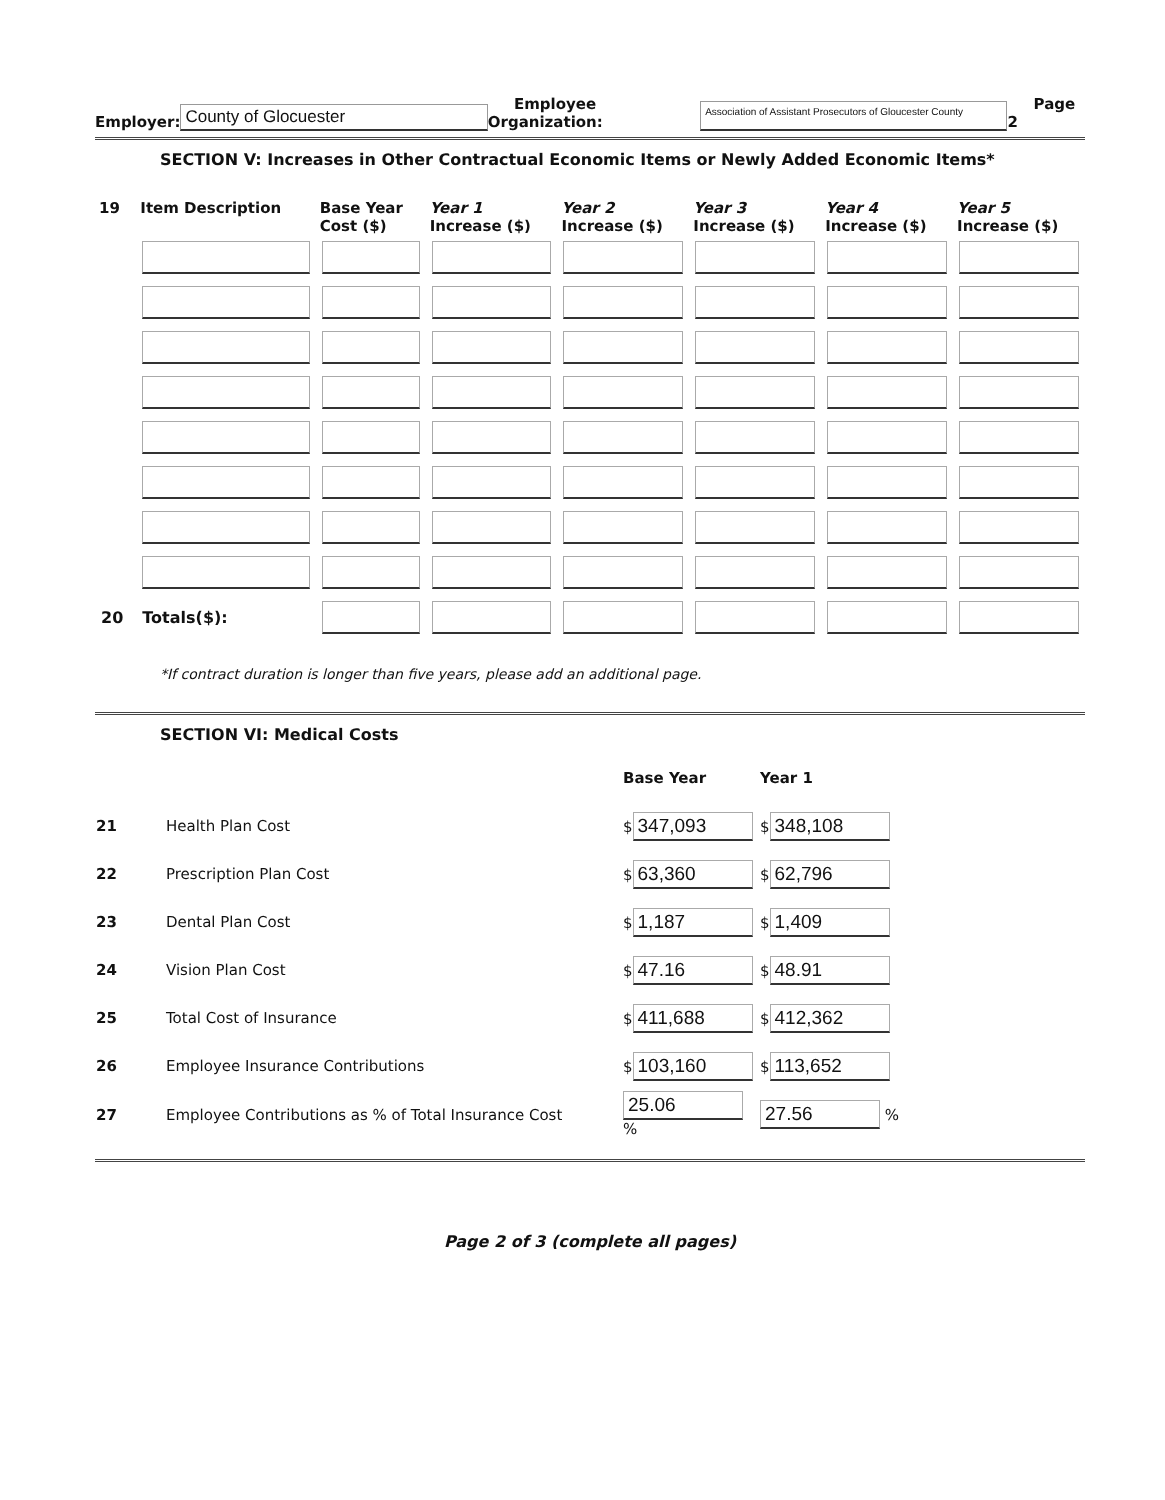Employer: County of Glocuester Employee Organization: Association of Assistant Prosecutors of Gloucester County Page 2
SECTION V: Increases in Other Contractual Economic Items or Newly Added Economic Items*
| 19 | Item Description | Base Year Cost ($) | Year 1 Increase ($) | Year 2 Increase ($) | Year 3 Increase ($) | Year 4 Increase ($) | Year 5 Increase ($) |
| --- | --- | --- | --- | --- | --- | --- | --- |
| 20 | Totals($): | | | | | | |
*If contract duration is longer than five years, please add an additional page.
SECTION VI: Medical Costs
| | | Base Year | Year 1 |
| 21 | Health Plan Cost | $ 347,093 | $ 348,108 |
| 22 | Prescription Plan Cost | $ 63,360 | $ 62,796 |
| 23 | Dental Plan Cost | $ 1,187 | $ 1,409 |
| 24 | Vision Plan Cost | $ 47.16 | $ 48.91 |
| 25 | Total Cost of Insurance | $ 411,688 | $ 412,362 |
| 26 | Employee Insurance Contributions | $ 103,160 | $ 113,652 |
| 27 | Employee Contributions as % of Total Insurance Cost | 25.06 % | 27.56 % |
Page 2 of 3 (complete all pages)